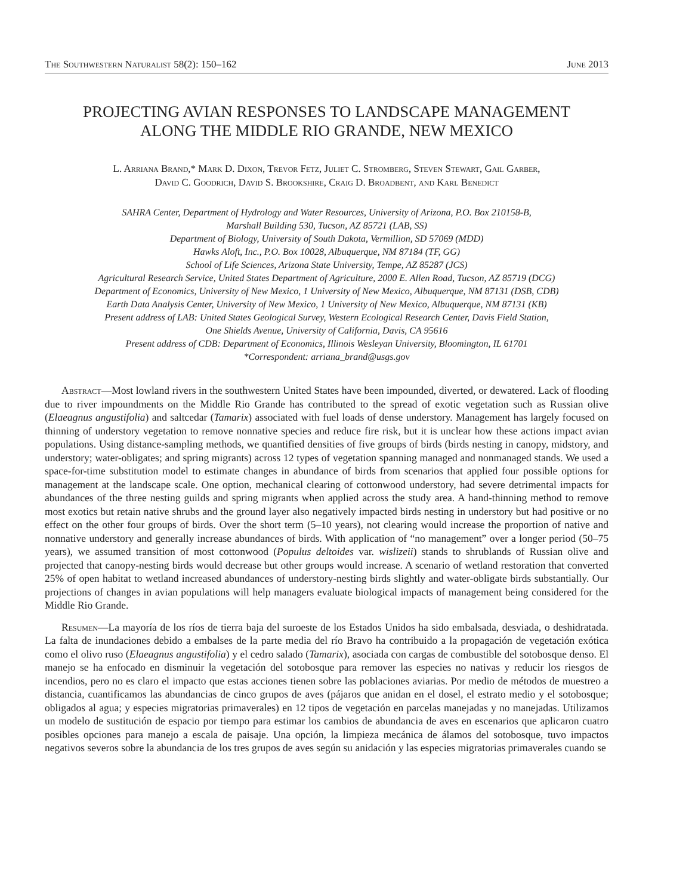The Southwestern Naturalist 58(2): 150–162 June 2013
PROJECTING AVIAN RESPONSES TO LANDSCAPE MANAGEMENT
ALONG THE MIDDLE RIO GRANDE, NEW MEXICO
L. Arriana Brand,* Mark D. Dixon, Trevor Fetz, Juliet C. Stromberg, Steven Stewart, Gail Garber,
David C. Goodrich, David S. Brookshire, Craig D. Broadbent, and Karl Benedict
SAHRA Center, Department of Hydrology and Water Resources, University of Arizona, P.O. Box 210158-B,
Marshall Building 530, Tucson, AZ 85721 (LAB, SS)
Department of Biology, University of South Dakota, Vermillion, SD 57069 (MDD)
Hawks Aloft, Inc., P.O. Box 10028, Albuquerque, NM 87184 (TF, GG)
School of Life Sciences, Arizona State University, Tempe, AZ 85287 (JCS)
Agricultural Research Service, United States Department of Agriculture, 2000 E. Allen Road, Tucson, AZ 85719 (DCG)
Department of Economics, University of New Mexico, 1 University of New Mexico, Albuquerque, NM 87131 (DSB, CDB)
Earth Data Analysis Center, University of New Mexico, 1 University of New Mexico, Albuquerque, NM 87131 (KB)
Present address of LAB: United States Geological Survey, Western Ecological Research Center, Davis Field Station,
One Shields Avenue, University of California, Davis, CA 95616
Present address of CDB: Department of Economics, Illinois Wesleyan University, Bloomington, IL 61701
*Correspondent: arriana_brand@usgs.gov
Abstract—Most lowland rivers in the southwestern United States have been impounded, diverted, or dewatered. Lack of flooding due to river impoundments on the Middle Rio Grande has contributed to the spread of exotic vegetation such as Russian olive (Elaeagnus angustifolia) and saltcedar (Tamarix) associated with fuel loads of dense understory. Management has largely focused on thinning of understory vegetation to remove nonnative species and reduce fire risk, but it is unclear how these actions impact avian populations. Using distance-sampling methods, we quantified densities of five groups of birds (birds nesting in canopy, midstory, and understory; water-obligates; and spring migrants) across 12 types of vegetation spanning managed and nonmanaged stands. We used a space-for-time substitution model to estimate changes in abundance of birds from scenarios that applied four possible options for management at the landscape scale. One option, mechanical clearing of cottonwood understory, had severe detrimental impacts for abundances of the three nesting guilds and spring migrants when applied across the study area. A hand-thinning method to remove most exotics but retain native shrubs and the ground layer also negatively impacted birds nesting in understory but had positive or no effect on the other four groups of birds. Over the short term (5–10 years), not clearing would increase the proportion of native and nonnative understory and generally increase abundances of birds. With application of “no management” over a longer period (50–75 years), we assumed transition of most cottonwood (Populus deltoides var. wislizeii) stands to shrublands of Russian olive and projected that canopy-nesting birds would decrease but other groups would increase. A scenario of wetland restoration that converted 25% of open habitat to wetland increased abundances of understory-nesting birds slightly and water-obligate birds substantially. Our projections of changes in avian populations will help managers evaluate biological impacts of management being considered for the Middle Rio Grande.
Resumen—La mayoría de los ríos de tierra baja del suroeste de los Estados Unidos ha sido embalsada, desviada, o deshidratada. La falta de inundaciones debido a embalses de la parte media del río Bravo ha contribuido a la propagación de vegetación exótica como el olivo ruso (Elaeagnus angustifolia) y el cedro salado (Tamarix), asociada con cargas de combustible del sotobosque denso. El manejo se ha enfocado en disminuir la vegetación del sotobosque para remover las especies no nativas y reducir los riesgos de incendios, pero no es claro el impacto que estas acciones tienen sobre las poblaciones aviarias. Por medio de métodos de muestreo a distancia, cuantificamos las abundancias de cinco grupos de aves (pájaros que anidan en el dosel, el estrato medio y el sotobosque; obligados al agua; y especies migratorias primaverales) en 12 tipos de vegetación en parcelas manejadas y no manejadas. Utilizamos un modelo de sustitución de espacio por tiempo para estimar los cambios de abundancia de aves en escenarios que aplicaron cuatro posibles opciones para manejo a escala de paisaje. Una opción, la limpieza mecánica de álamos del sotobosque, tuvo impactos negativos severos sobre la abundancia de los tres grupos de aves según su anidación y las especies migratorias primaverales cuando se